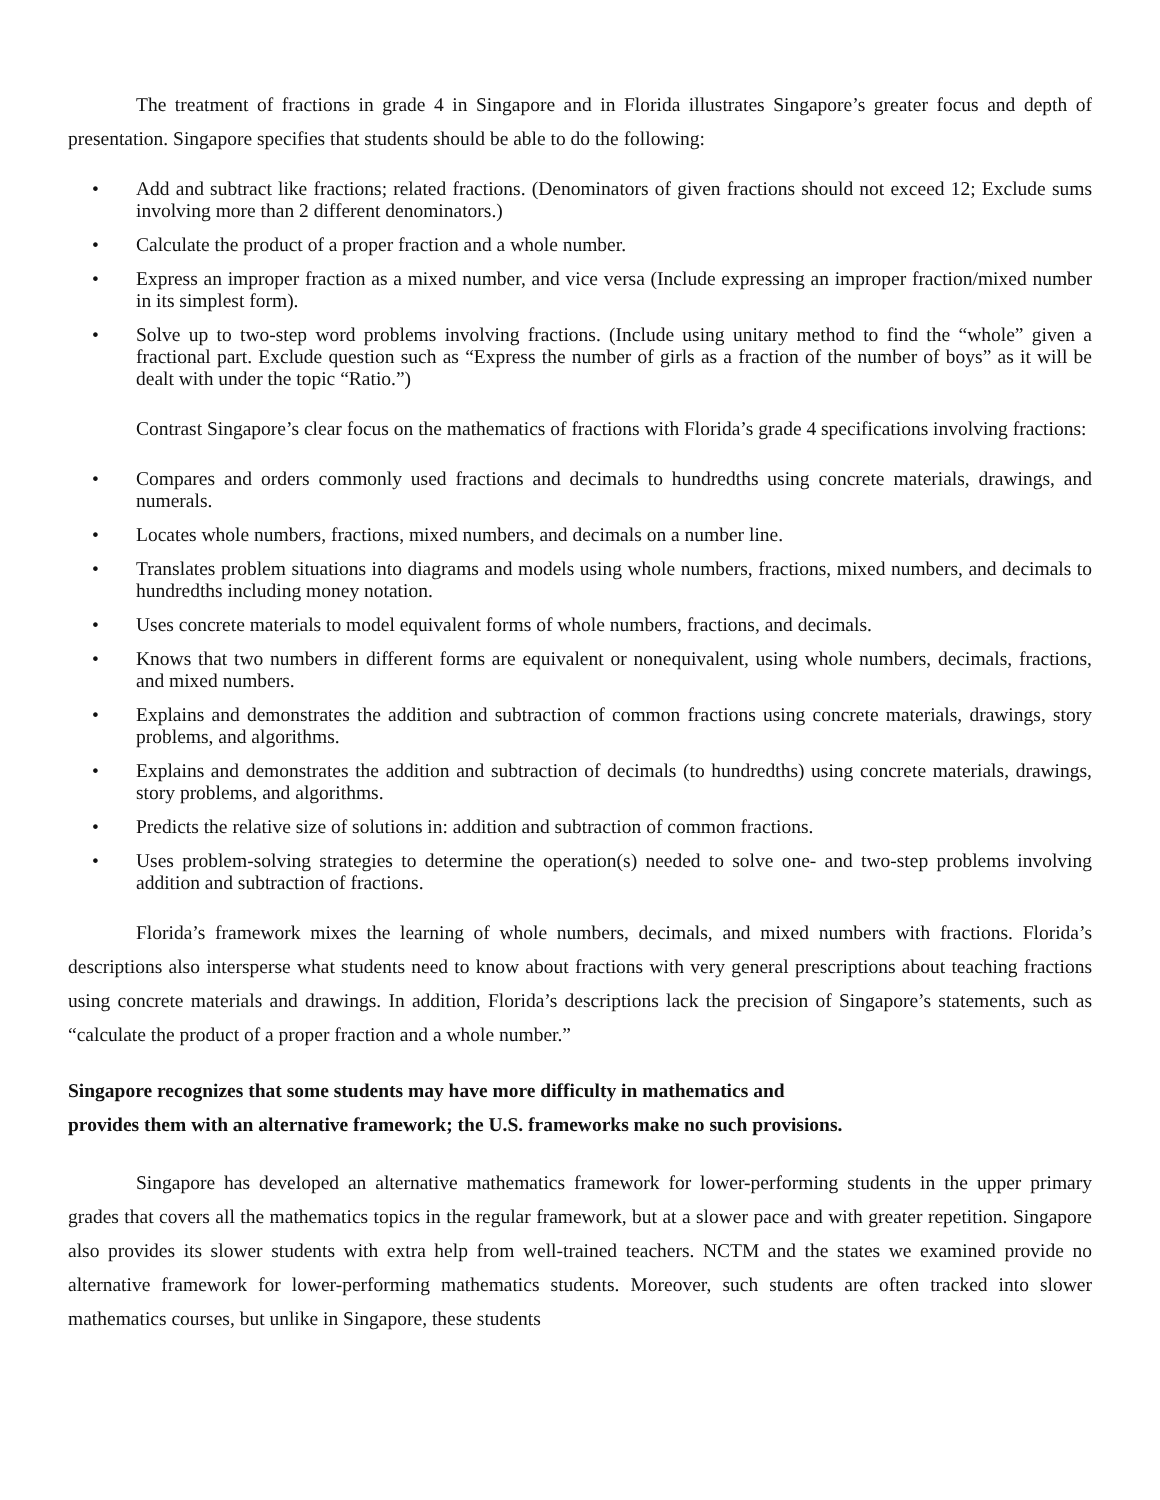The treatment of fractions in grade 4 in Singapore and in Florida illustrates Singapore’s greater focus and depth of presentation. Singapore specifies that students should be able to do the following:
• Add and subtract like fractions; related fractions. (Denominators of given fractions should not exceed 12; Exclude sums involving more than 2 different denominators.)
• Calculate the product of a proper fraction and a whole number.
• Express an improper fraction as a mixed number, and vice versa (Include expressing an improper fraction/mixed number in its simplest form).
• Solve up to two-step word problems involving fractions. (Include using unitary method to find the “whole” given a fractional part. Exclude question such as “Express the number of girls as a fraction of the number of boys” as it will be dealt with under the topic “Ratio.”)
Contrast Singapore’s clear focus on the mathematics of fractions with Florida’s grade 4 specifications involving fractions:
• Compares and orders commonly used fractions and decimals to hundredths using concrete materials, drawings, and numerals.
• Locates whole numbers, fractions, mixed numbers, and decimals on a number line.
• Translates problem situations into diagrams and models using whole numbers, fractions, mixed numbers, and decimals to hundredths including money notation.
• Uses concrete materials to model equivalent forms of whole numbers, fractions, and decimals.
• Knows that two numbers in different forms are equivalent or nonequivalent, using whole numbers, decimals, fractions, and mixed numbers.
• Explains and demonstrates the addition and subtraction of common fractions using concrete materials, drawings, story problems, and algorithms.
• Explains and demonstrates the addition and subtraction of decimals (to hundredths) using concrete materials, drawings, story problems, and algorithms.
• Predicts the relative size of solutions in: addition and subtraction of common fractions.
• Uses problem-solving strategies to determine the operation(s) needed to solve one- and two-step problems involving addition and subtraction of fractions.
Florida’s framework mixes the learning of whole numbers, decimals, and mixed numbers with fractions. Florida’s descriptions also intersperse what students need to know about fractions with very general prescriptions about teaching fractions using concrete materials and drawings. In addition, Florida’s descriptions lack the precision of Singapore’s statements, such as “calculate the product of a proper fraction and a whole number.”
Singapore recognizes that some students may have more difficulty in mathematics and
provides them with an alternative framework; the U.S. frameworks make no such provisions.
Singapore has developed an alternative mathematics framework for lower-performing students in the upper primary grades that covers all the mathematics topics in the regular framework, but at a slower pace and with greater repetition. Singapore also provides its slower students with extra help from well-trained teachers. NCTM and the states we examined provide no alternative framework for lower-performing mathematics students. Moreover, such students are often tracked into slower mathematics courses, but unlike in Singapore, these students